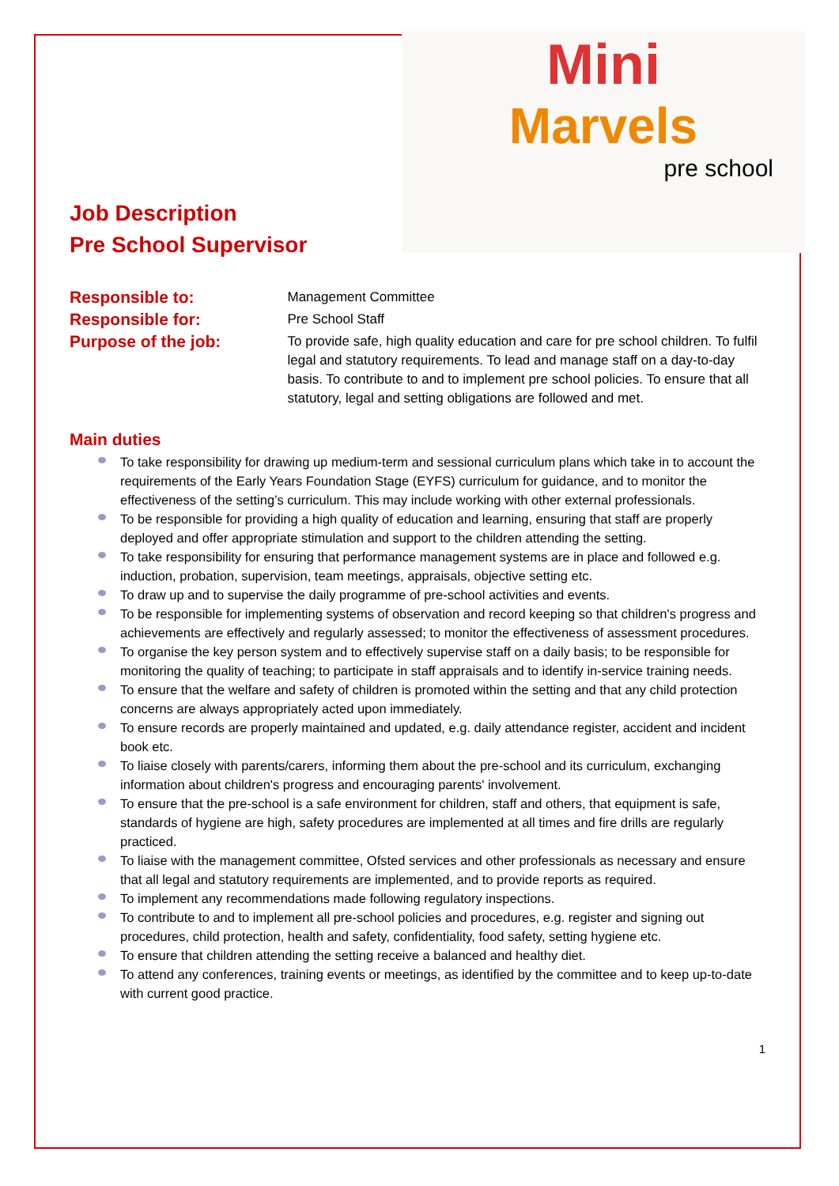Mini
Marvels
pre school
Job Description
Pre School Supervisor
Responsible to:
Management Committee
Responsible for:
Pre School Staff
Purpose of the job:
To provide safe, high quality education and care for pre school children. To fulfil legal and statutory requirements. To lead and manage staff on a day-to-day basis. To contribute to and to implement pre school policies. To ensure that all statutory, legal and setting obligations are followed and met.
Main duties
To take responsibility for drawing up medium-term and sessional curriculum plans which take in to account the requirements of the Early Years Foundation Stage (EYFS) curriculum for guidance, and to monitor the effectiveness of the setting’s curriculum. This may include working with other external professionals.
To be responsible for providing a high quality of education and learning, ensuring that staff are properly deployed and offer appropriate stimulation and support to the children attending the setting.
To take responsibility for ensuring that performance management systems are in place and followed e.g. induction, probation, supervision, team meetings, appraisals, objective setting etc.
To draw up and to supervise the daily programme of pre-school activities and events.
To be responsible for implementing systems of observation and record keeping so that children's progress and achievements are effectively and regularly assessed; to monitor the effectiveness of assessment procedures.
To organise the key person system and to effectively supervise staff on a daily basis; to be responsible for monitoring the quality of teaching; to participate in staff appraisals and to identify in-service training needs.
To ensure that the welfare and safety of children is promoted within the setting and that any child protection concerns are always appropriately acted upon immediately.
To ensure records are properly maintained and updated, e.g. daily attendance register, accident and incident book etc.
To liaise closely with parents/carers, informing them about the pre-school and its curriculum, exchanging information about children's progress and encouraging parents' involvement.
To ensure that the pre-school is a safe environment for children, staff and others, that equipment is safe, standards of hygiene are high, safety procedures are implemented at all times and fire drills are regularly practiced.
To liaise with the management committee, Ofsted services and other professionals as necessary and ensure that all legal and statutory requirements are implemented, and to provide reports as required.
To implement any recommendations made following regulatory inspections.
To contribute to and to implement all pre-school policies and procedures, e.g. register and signing out procedures, child protection, health and safety, confidentiality, food safety, setting hygiene etc.
To ensure that children attending the setting receive a balanced and healthy diet.
To attend any conferences, training events or meetings, as identified by the committee and to keep up-to-date with current good practice.
1